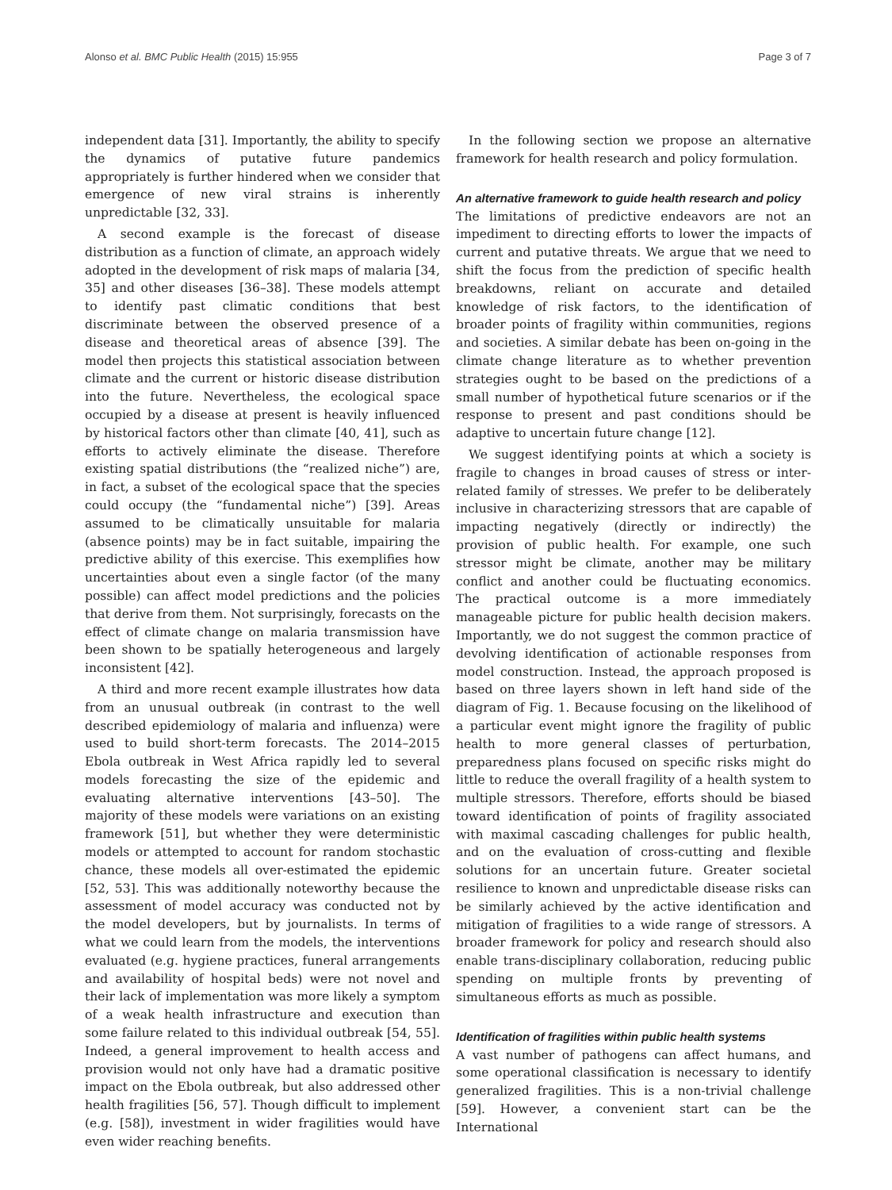Alonso et al. BMC Public Health (2015) 15:955 Page 3 of 7
independent data [31]. Importantly, the ability to specify the dynamics of putative future pandemics appropriately is further hindered when we consider that emergence of new viral strains is inherently unpredictable [32, 33].
A second example is the forecast of disease distribution as a function of climate, an approach widely adopted in the development of risk maps of malaria [34, 35] and other diseases [36–38]. These models attempt to identify past climatic conditions that best discriminate between the observed presence of a disease and theoretical areas of absence [39]. The model then projects this statistical association between climate and the current or historic disease distribution into the future. Nevertheless, the ecological space occupied by a disease at present is heavily influenced by historical factors other than climate [40, 41], such as efforts to actively eliminate the disease. Therefore existing spatial distributions (the “realized niche”) are, in fact, a subset of the ecological space that the species could occupy (the “fundamental niche”) [39]. Areas assumed to be climatically unsuitable for malaria (absence points) may be in fact suitable, impairing the predictive ability of this exercise. This exemplifies how uncertainties about even a single factor (of the many possible) can affect model predictions and the policies that derive from them. Not surprisingly, forecasts on the effect of climate change on malaria transmission have been shown to be spatially heterogeneous and largely inconsistent [42].
A third and more recent example illustrates how data from an unusual outbreak (in contrast to the well described epidemiology of malaria and influenza) were used to build short-term forecasts. The 2014–2015 Ebola outbreak in West Africa rapidly led to several models forecasting the size of the epidemic and evaluating alternative interventions [43–50]. The majority of these models were variations on an existing framework [51], but whether they were deterministic models or attempted to account for random stochastic chance, these models all over-estimated the epidemic [52, 53]. This was additionally noteworthy because the assessment of model accuracy was conducted not by the model developers, but by journalists. In terms of what we could learn from the models, the interventions evaluated (e.g. hygiene practices, funeral arrangements and availability of hospital beds) were not novel and their lack of implementation was more likely a symptom of a weak health infrastructure and execution than some failure related to this individual outbreak [54, 55]. Indeed, a general improvement to health access and provision would not only have had a dramatic positive impact on the Ebola outbreak, but also addressed other health fragilities [56, 57]. Though difficult to implement (e.g. [58]), investment in wider fragilities would have even wider reaching benefits.
In the following section we propose an alternative framework for health research and policy formulation.
An alternative framework to guide health research and policy
The limitations of predictive endeavors are not an impediment to directing efforts to lower the impacts of current and putative threats. We argue that we need to shift the focus from the prediction of specific health breakdowns, reliant on accurate and detailed knowledge of risk factors, to the identification of broader points of fragility within communities, regions and societies. A similar debate has been on-going in the climate change literature as to whether prevention strategies ought to be based on the predictions of a small number of hypothetical future scenarios or if the response to present and past conditions should be adaptive to uncertain future change [12].
We suggest identifying points at which a society is fragile to changes in broad causes of stress or inter-related family of stresses. We prefer to be deliberately inclusive in characterizing stressors that are capable of impacting negatively (directly or indirectly) the provision of public health. For example, one such stressor might be climate, another may be military conflict and another could be fluctuating economics. The practical outcome is a more immediately manageable picture for public health decision makers. Importantly, we do not suggest the common practice of devolving identification of actionable responses from model construction. Instead, the approach proposed is based on three layers shown in left hand side of the diagram of Fig. 1. Because focusing on the likelihood of a particular event might ignore the fragility of public health to more general classes of perturbation, preparedness plans focused on specific risks might do little to reduce the overall fragility of a health system to multiple stressors. Therefore, efforts should be biased toward identification of points of fragility associated with maximal cascading challenges for public health, and on the evaluation of cross-cutting and flexible solutions for an uncertain future. Greater societal resilience to known and unpredictable disease risks can be similarly achieved by the active identification and mitigation of fragilities to a wide range of stressors. A broader framework for policy and research should also enable trans-disciplinary collaboration, reducing public spending on multiple fronts by preventing of simultaneous efforts as much as possible.
Identification of fragilities within public health systems
A vast number of pathogens can affect humans, and some operational classification is necessary to identify generalized fragilities. This is a non-trivial challenge [59]. However, a convenient start can be the International